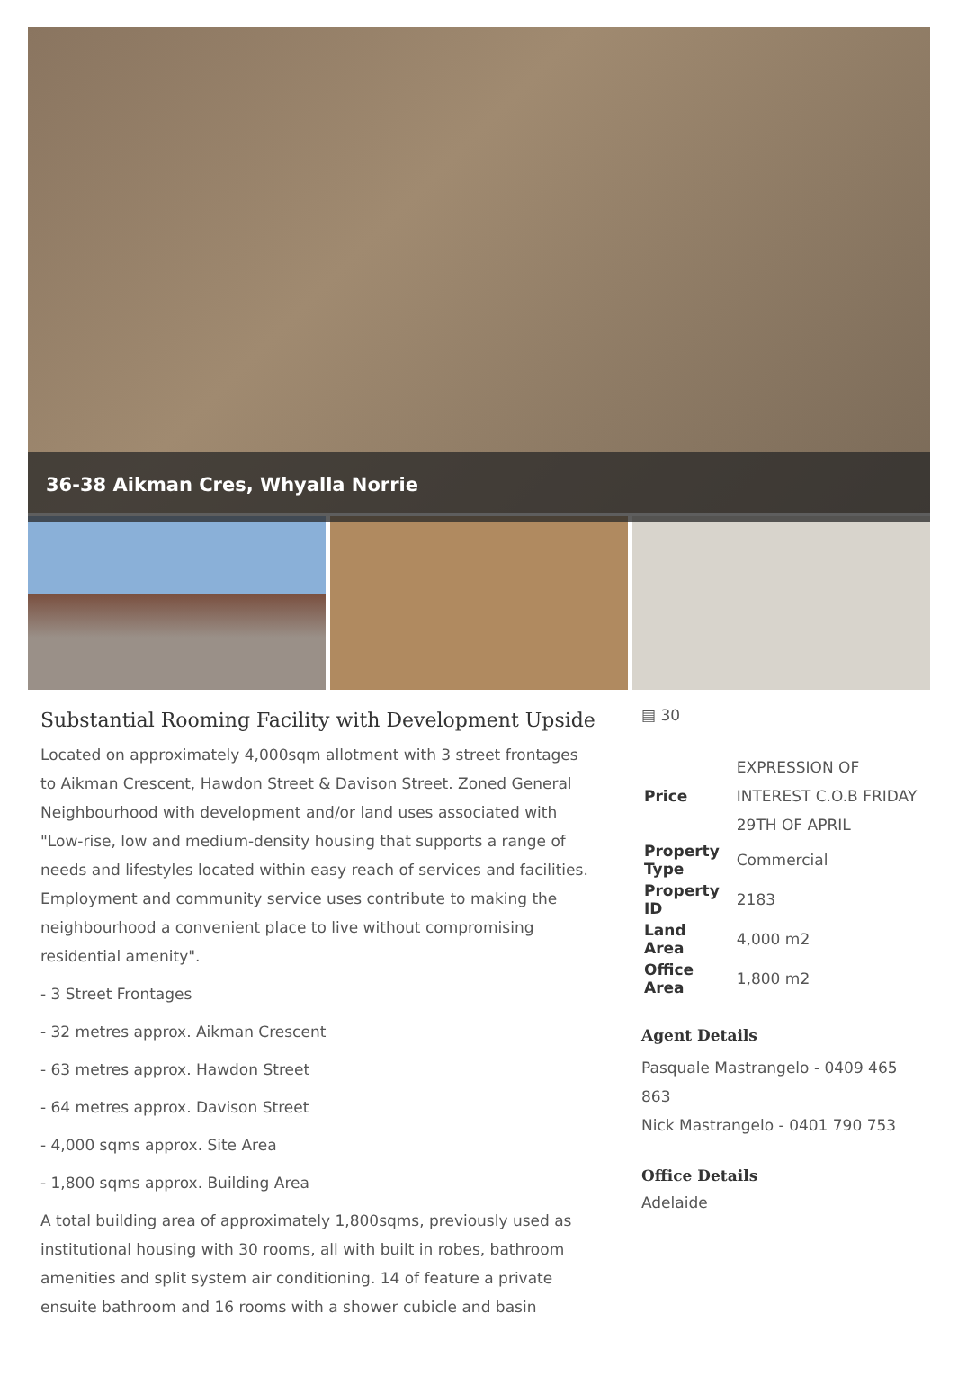36-38 Aikman Cres, Whyalla Norrie
Substantial Rooming Facility with Development Upside
Located on approximately 4,000sqm allotment with 3 street frontages to Aikman Crescent, Hawdon Street & Davison Street. Zoned General Neighbourhood with development and/or land uses associated with "Low-rise, low and medium-density housing that supports a range of needs and lifestyles located within easy reach of services and facilities. Employment and community service uses contribute to making the neighbourhood a convenient place to live without compromising residential amenity".
- 3 Street Frontages
- 32 metres approx. Aikman Crescent
- 63 metres approx. Hawdon Street
- 64 metres approx. Davison Street
- 4,000 sqms approx. Site Area
- 1,800 sqms approx. Building Area
A total building area of approximately 1,800sqms, previously used as institutional housing with 30 rooms, all with built in robes, bathroom amenities and split system air conditioning. 14 of feature a private ensuite bathroom and 16 rooms with a shower cubicle and basin
▤ 30
| Price | EXPRESSION OF INTEREST C.O.B FRIDAY 29TH OF APRIL |
| Property Type | Commercial |
| Property ID | 2183 |
| Land Area | 4,000 m2 |
| Office Area | 1,800 m2 |
Agent Details
Pasquale Mastrangelo - 0409 465 863
Nick Mastrangelo - 0401 790 753
Office Details
Adelaide